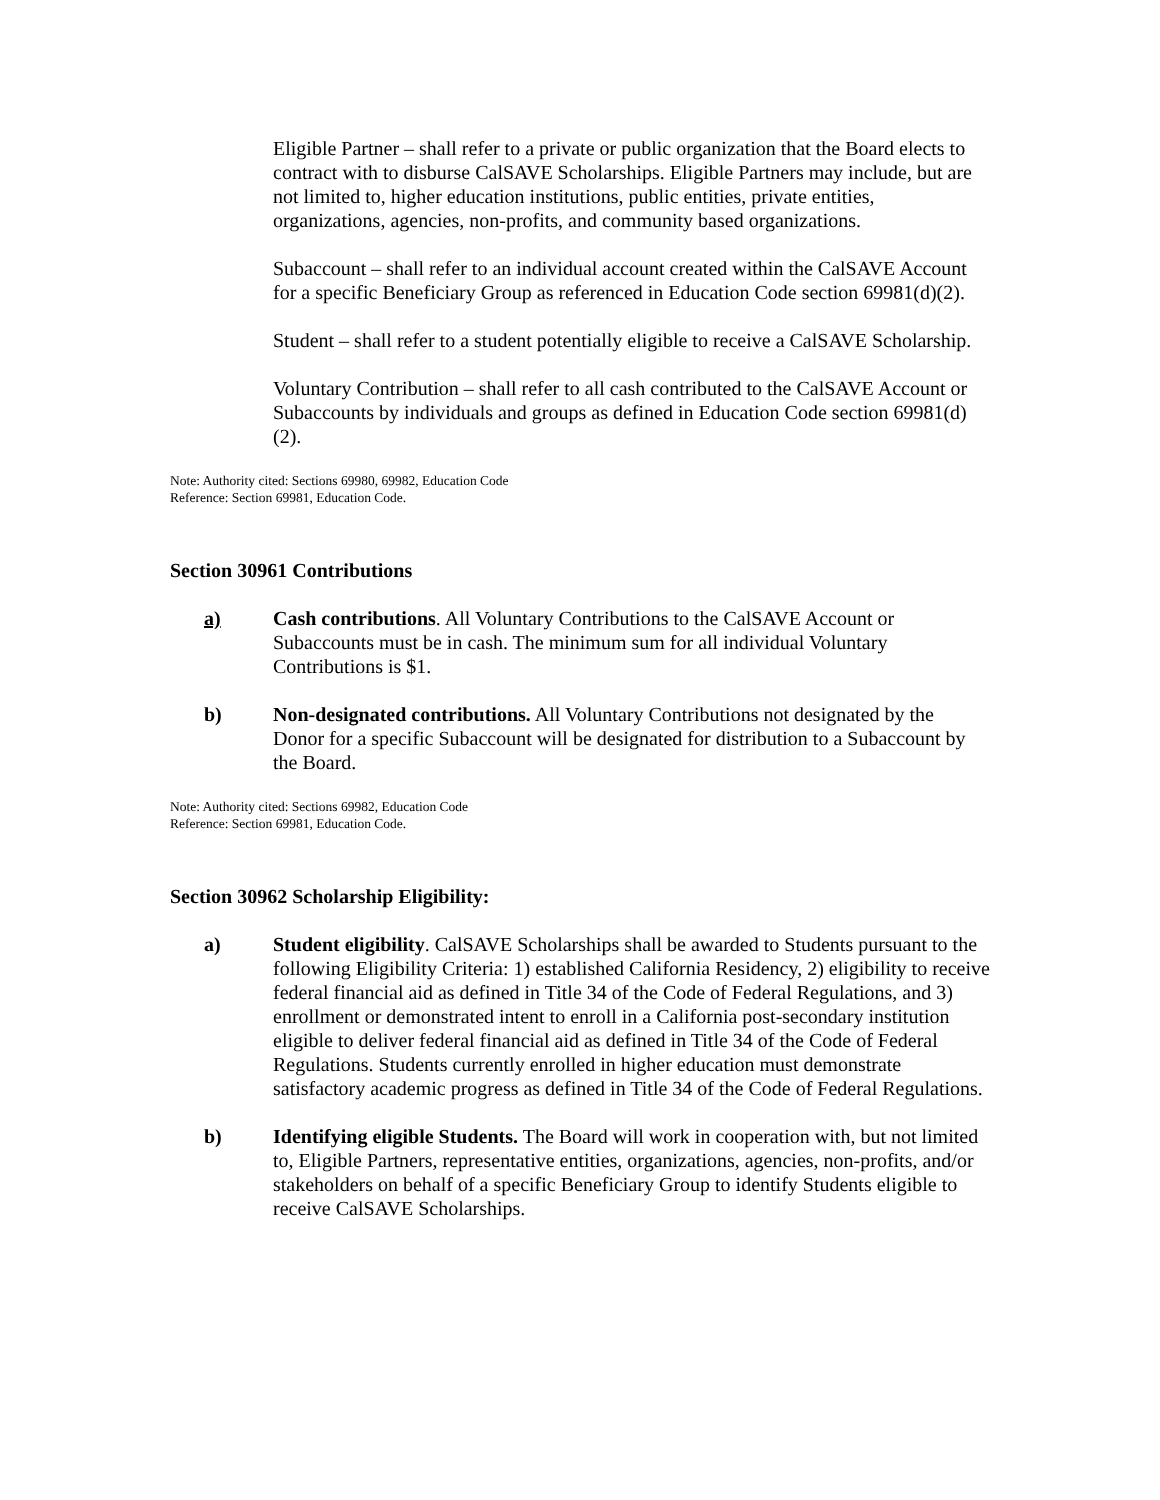Eligible Partner – shall refer to a private or public organization that the Board elects to contract with to disburse CalSAVE Scholarships. Eligible Partners may include, but are not limited to, higher education institutions, public entities, private entities, organizations, agencies, non-profits, and community based organizations.
Subaccount – shall refer to an individual account created within the CalSAVE Account for a specific Beneficiary Group as referenced in Education Code section 69981(d)(2).
Student – shall refer to a student potentially eligible to receive a CalSAVE Scholarship.
Voluntary Contribution – shall refer to all cash contributed to the CalSAVE Account or Subaccounts by individuals and groups as defined in Education Code section 69981(d)(2).
Note: Authority cited: Sections 69980, 69982, Education Code
Reference: Section 69981, Education Code.
Section 30961 Contributions
a) Cash contributions. All Voluntary Contributions to the CalSAVE Account or Subaccounts must be in cash. The minimum sum for all individual Voluntary Contributions is $1.
b) Non-designated contributions. All Voluntary Contributions not designated by the Donor for a specific Subaccount will be designated for distribution to a Subaccount by the Board.
Note: Authority cited: Sections 69982, Education Code
Reference: Section 69981, Education Code.
Section 30962 Scholarship Eligibility:
a) Student eligibility. CalSAVE Scholarships shall be awarded to Students pursuant to the following Eligibility Criteria: 1) established California Residency, 2) eligibility to receive federal financial aid as defined in Title 34 of the Code of Federal Regulations, and 3) enrollment or demonstrated intent to enroll in a California post-secondary institution eligible to deliver federal financial aid as defined in Title 34 of the Code of Federal Regulations. Students currently enrolled in higher education must demonstrate satisfactory academic progress as defined in Title 34 of the Code of Federal Regulations.
b) Identifying eligible Students. The Board will work in cooperation with, but not limited to, Eligible Partners, representative entities, organizations, agencies, non-profits, and/or stakeholders on behalf of a specific Beneficiary Group to identify Students eligible to receive CalSAVE Scholarships.